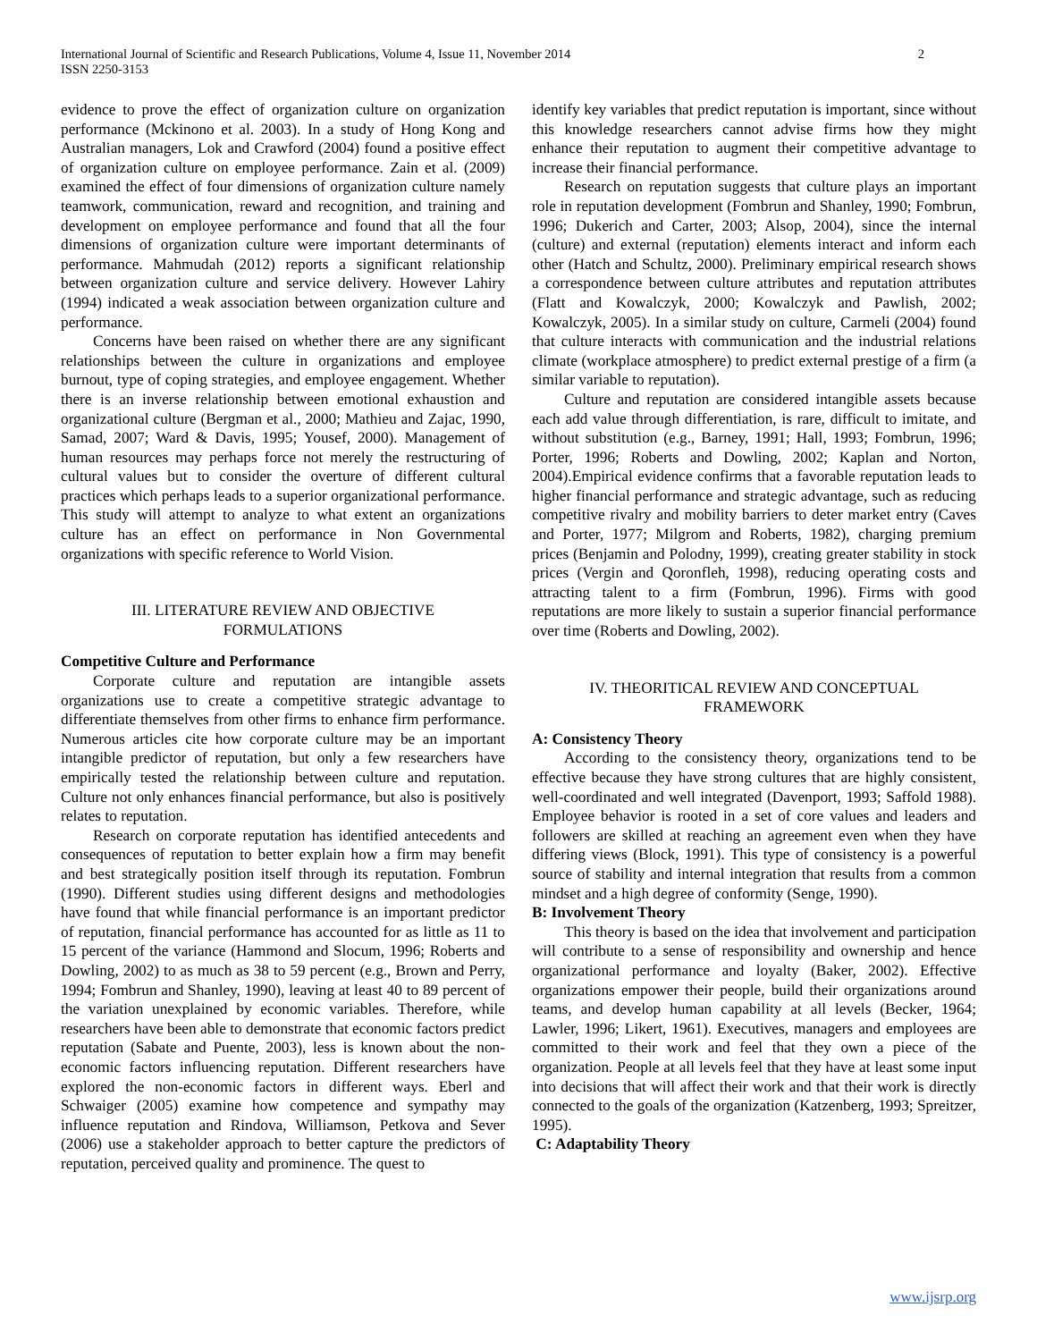International Journal of Scientific and Research Publications, Volume 4, Issue 11, November 2014
ISSN 2250-3153
2
evidence to prove the effect of organization culture on organization performance (Mckinono et al. 2003). In a study of Hong Kong and Australian managers, Lok and Crawford (2004) found a positive effect of organization culture on employee performance. Zain et al. (2009) examined the effect of four dimensions of organization culture namely teamwork, communication, reward and recognition, and training and development on employee performance and found that all the four dimensions of organization culture were important determinants of performance. Mahmudah (2012) reports a significant relationship between organization culture and service delivery. However Lahiry (1994) indicated a weak association between organization culture and performance.
Concerns have been raised on whether there are any significant relationships between the culture in organizations and employee burnout, type of coping strategies, and employee engagement. Whether there is an inverse relationship between emotional exhaustion and organizational culture (Bergman et al., 2000; Mathieu and Zajac, 1990, Samad, 2007; Ward & Davis, 1995; Yousef, 2000). Management of human resources may perhaps force not merely the restructuring of cultural values but to consider the overture of different cultural practices which perhaps leads to a superior organizational performance. This study will attempt to analyze to what extent an organizations culture has an effect on performance in Non Governmental organizations with specific reference to World Vision.
III. LITERATURE REVIEW AND OBJECTIVE
FORMULATIONS
Competitive Culture and Performance
Corporate culture and reputation are intangible assets organizations use to create a competitive strategic advantage to differentiate themselves from other firms to enhance firm performance. Numerous articles cite how corporate culture may be an important intangible predictor of reputation, but only a few researchers have empirically tested the relationship between culture and reputation. Culture not only enhances financial performance, but also is positively relates to reputation.
Research on corporate reputation has identified antecedents and consequences of reputation to better explain how a firm may benefit and best strategically position itself through its reputation. Fombrun (1990). Different studies using different designs and methodologies have found that while financial performance is an important predictor of reputation, financial performance has accounted for as little as 11 to 15 percent of the variance (Hammond and Slocum, 1996; Roberts and Dowling, 2002) to as much as 38 to 59 percent (e.g., Brown and Perry, 1994; Fombrun and Shanley, 1990), leaving at least 40 to 89 percent of the variation unexplained by economic variables. Therefore, while researchers have been able to demonstrate that economic factors predict reputation (Sabate and Puente, 2003), less is known about the non-economic factors influencing reputation. Different researchers have explored the non-economic factors in different ways. Eberl and Schwaiger (2005) examine how competence and sympathy may influence reputation and Rindova, Williamson, Petkova and Sever (2006) use a stakeholder approach to better capture the predictors of reputation, perceived quality and prominence. The quest to
identify key variables that predict reputation is important, since without this knowledge researchers cannot advise firms how they might enhance their reputation to augment their competitive advantage to increase their financial performance.
Research on reputation suggests that culture plays an important role in reputation development (Fombrun and Shanley, 1990; Fombrun, 1996; Dukerich and Carter, 2003; Alsop, 2004), since the internal (culture) and external (reputation) elements interact and inform each other (Hatch and Schultz, 2000). Preliminary empirical research shows a correspondence between culture attributes and reputation attributes (Flatt and Kowalczyk, 2000; Kowalczyk and Pawlish, 2002; Kowalczyk, 2005). In a similar study on culture, Carmeli (2004) found that culture interacts with communication and the industrial relations climate (workplace atmosphere) to predict external prestige of a firm (a similar variable to reputation).
Culture and reputation are considered intangible assets because each add value through differentiation, is rare, difficult to imitate, and without substitution (e.g., Barney, 1991; Hall, 1993; Fombrun, 1996; Porter, 1996; Roberts and Dowling, 2002; Kaplan and Norton, 2004).Empirical evidence confirms that a favorable reputation leads to higher financial performance and strategic advantage, such as reducing competitive rivalry and mobility barriers to deter market entry (Caves and Porter, 1977; Milgrom and Roberts, 1982), charging premium prices (Benjamin and Polodny, 1999), creating greater stability in stock prices (Vergin and Qoronfleh, 1998), reducing operating costs and attracting talent to a firm (Fombrun, 1996). Firms with good reputations are more likely to sustain a superior financial performance over time (Roberts and Dowling, 2002).
IV. THEORITICAL REVIEW AND CONCEPTUAL
FRAMEWORK
A: Consistency Theory
According to the consistency theory, organizations tend to be effective because they have strong cultures that are highly consistent, well-coordinated and well integrated (Davenport, 1993; Saffold 1988). Employee behavior is rooted in a set of core values and leaders and followers are skilled at reaching an agreement even when they have differing views (Block, 1991). This type of consistency is a powerful source of stability and internal integration that results from a common mindset and a high degree of conformity (Senge, 1990).
B: Involvement Theory
This theory is based on the idea that involvement and participation will contribute to a sense of responsibility and ownership and hence organizational performance and loyalty (Baker, 2002). Effective organizations empower their people, build their organizations around teams, and develop human capability at all levels (Becker, 1964; Lawler, 1996; Likert, 1961). Executives, managers and employees are committed to their work and feel that they own a piece of the organization. People at all levels feel that they have at least some input into decisions that will affect their work and that their work is directly connected to the goals of the organization (Katzenberg, 1993; Spreitzer, 1995).
C: Adaptability Theory
www.ijsrp.org